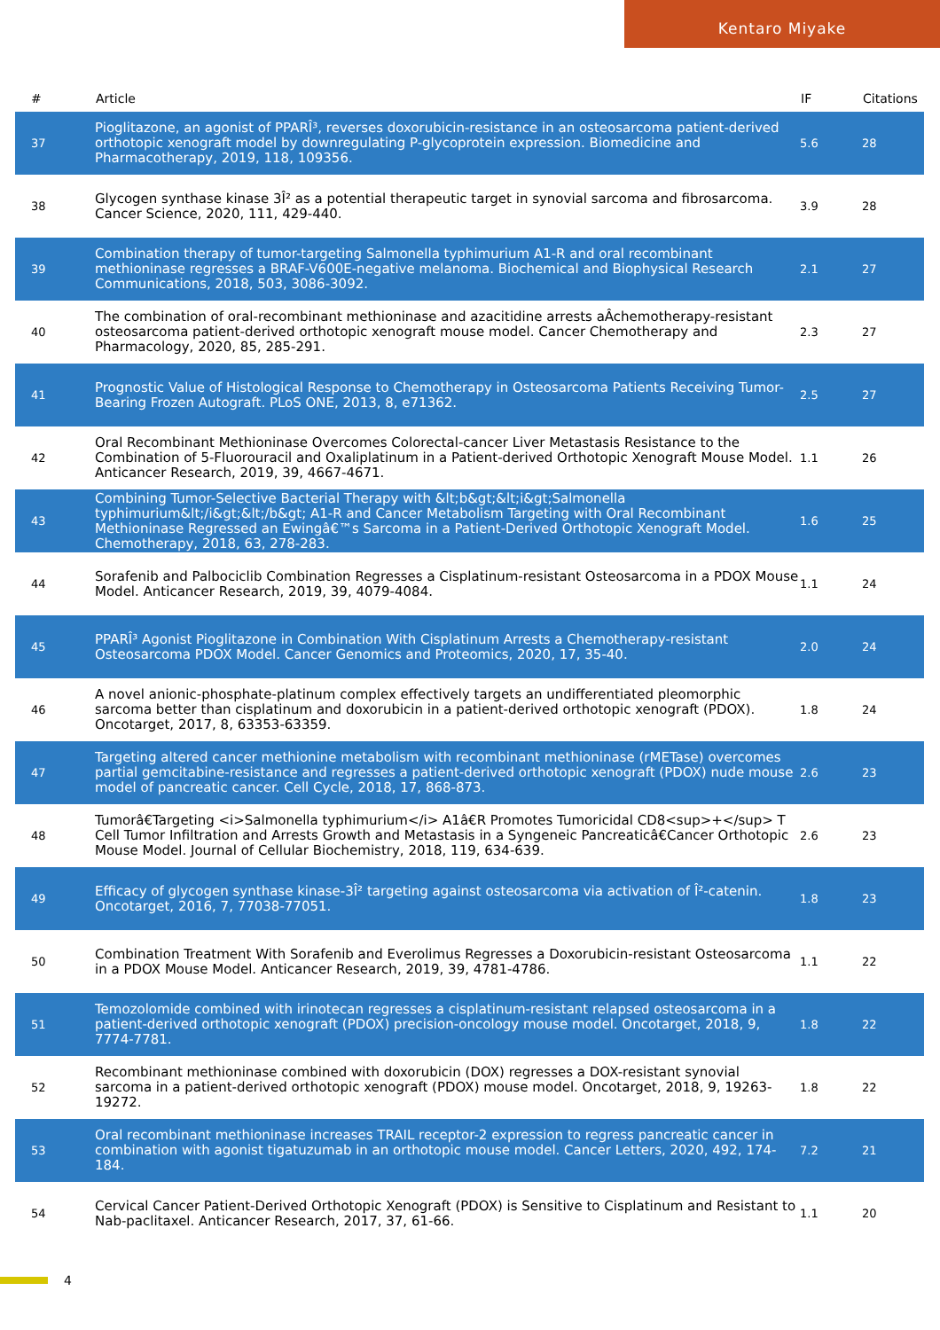Kentaro Miyake
| # | Article | IF | Citations |
| --- | --- | --- | --- |
| 37 | Pioglitazone, an agonist of PPARÎ³, reverses doxorubicin-resistance in an osteosarcoma patient-derived orthotopic xenograft model by downregulating P-glycoprotein expression. Biomedicine and Pharmacotherapy, 2019, 118, 109356. | 5.6 | 28 |
| 38 | Glycogen synthase kinase 3Î² as a potential therapeutic target in synovial sarcoma and fibrosarcoma. Cancer Science, 2020, 111, 429-440. | 3.9 | 28 |
| 39 | Combination therapy of tumor-targeting Salmonella typhimurium A1-R and oral recombinant methioninase regresses a BRAF-V600E-negative melanoma. Biochemical and Biophysical Research Communications, 2018, 503, 3086-3092. | 2.1 | 27 |
| 40 | The combination of oral-recombinant methioninase and azacitidine arrests aÂchemotherapy-resistant osteosarcoma patient-derived orthotopic xenograft mouse model. Cancer Chemotherapy and Pharmacology, 2020, 85, 285-291. | 2.3 | 27 |
| 41 | Prognostic Value of Histological Response to Chemotherapy in Osteosarcoma Patients Receiving Tumor-Bearing Frozen Autograft. PLoS ONE, 2013, 8, e71362. | 2.5 | 27 |
| 42 | Oral Recombinant Methioninase Overcomes Colorectal-cancer Liver Metastasis Resistance to the Combination of 5-Fluorouracil and Oxaliplatinum in a Patient-derived Orthotopic Xenograft Mouse Model. Anticancer Research, 2019, 39, 4667-4671. | 1.1 | 26 |
| 43 | Combining Tumor-Selective Bacterial Therapy with &lt;b&gt;&lt;i&gt;Salmonella typhimurium&lt;/i&gt;&lt;/b&gt; A1-R and Cancer Metabolism Targeting with Oral Recombinant Methioninase Regressed an Ewingâ€™s Sarcoma in a Patient-Derived Orthotopic Xenograft Model. Chemotherapy, 2018, 63, 278-283. | 1.6 | 25 |
| 44 | Sorafenib and Palbociclib Combination Regresses a Cisplatinum-resistant Osteosarcoma in a PDOX Mouse Model. Anticancer Research, 2019, 39, 4079-4084. | 1.1 | 24 |
| 45 | PPARÎ³ Agonist Pioglitazone in Combination With Cisplatinum Arrests a Chemotherapy-resistant Osteosarcoma PDOX Model. Cancer Genomics and Proteomics, 2020, 17, 35-40. | 2.0 | 24 |
| 46 | A novel anionic-phosphate-platinum complex effectively targets an undifferentiated pleomorphic sarcoma better than cisplatinum and doxorubicin in a patient-derived orthotopic xenograft (PDOX). Oncotarget, 2017, 8, 63353-63359. | 1.8 | 24 |
| 47 | Targeting altered cancer methionine metabolism with recombinant methioninase (rMETase) overcomes partial gemcitabine-resistance and regresses a patient-derived orthotopic xenograft (PDOX) nude mouse model of pancreatic cancer. Cell Cycle, 2018, 17, 868-873. | 2.6 | 23 |
| 48 | Tumorâ€Targeting <i>Salmonella typhimurium</i> A1â€R Promotes Tumoricidal CD8<sup>+</sup> T Cell Tumor Infiltration and Arrests Growth and Metastasis in a Syngeneic Pancreaticâ€Cancer Orthotopic Mouse Model. Journal of Cellular Biochemistry, 2018, 119, 634-639. | 2.6 | 23 |
| 49 | Efficacy of glycogen synthase kinase-3Î² targeting against osteosarcoma via activation of Î²-catenin. Oncotarget, 2016, 7, 77038-77051. | 1.8 | 23 |
| 50 | Combination Treatment With Sorafenib and Everolimus Regresses a Doxorubicin-resistant Osteosarcoma in a PDOX Mouse Model. Anticancer Research, 2019, 39, 4781-4786. | 1.1 | 22 |
| 51 | Temozolomide combined with irinotecan regresses a cisplatinum-resistant relapsed osteosarcoma in a patient-derived orthotopic xenograft (PDOX) precision-oncology mouse model. Oncotarget, 2018, 9, 7774-7781. | 1.8 | 22 |
| 52 | Recombinant methioninase combined with doxorubicin (DOX) regresses a DOX-resistant synovial sarcoma in a patient-derived orthotopic xenograft (PDOX) mouse model. Oncotarget, 2018, 9, 19263-19272. | 1.8 | 22 |
| 53 | Oral recombinant methioninase increases TRAIL receptor-2 expression to regress pancreatic cancer in combination with agonist tigatuzumab in an orthotopic mouse model. Cancer Letters, 2020, 492, 174-184. | 7.2 | 21 |
| 54 | Cervical Cancer Patient-Derived Orthotopic Xenograft (PDOX) is Sensitive to Cisplatinum and Resistant to Nab-paclitaxel. Anticancer Research, 2017, 37, 61-66. | 1.1 | 20 |
4